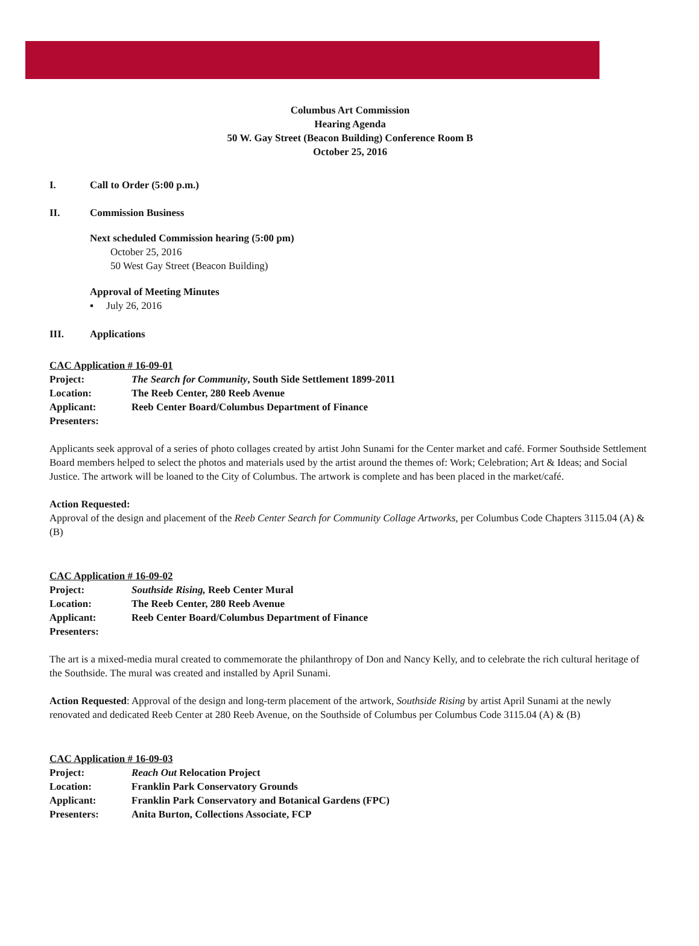Columbus Art Commission
Hearing Agenda
50 W. Gay Street (Beacon Building) Conference Room B
October 25, 2016
I. Call to Order (5:00 p.m.)
II. Commission Business
Next scheduled Commission hearing (5:00 pm)
October 25, 2016
50 West Gay Street (Beacon Building)
Approval of Meeting Minutes
▪ July 26, 2016
III. Applications
CAC Application # 16-09-01
Project: The Search for Community, South Side Settlement 1899-2011
Location: The Reeb Center, 280 Reeb Avenue
Applicant: Reeb Center Board/Columbus Department of Finance
Presenters:
Applicants seek approval of a series of photo collages created by artist John Sunami for the Center market and café. Former Southside Settlement Board members helped to select the photos and materials used by the artist around the themes of: Work; Celebration; Art & Ideas; and Social Justice. The artwork will be loaned to the City of Columbus. The artwork is complete and has been placed in the market/café.
Action Requested:
Approval of the design and placement of the Reeb Center Search for Community Collage Artworks, per Columbus Code Chapters 3115.04 (A) & (B)
CAC Application # 16-09-02
Project: Southside Rising, Reeb Center Mural
Location: The Reeb Center, 280 Reeb Avenue
Applicant: Reeb Center Board/Columbus Department of Finance
Presenters:
The art is a mixed-media mural created to commemorate the philanthropy of Don and Nancy Kelly, and to celebrate the rich cultural heritage of the Southside. The mural was created and installed by April Sunami.
Action Requested: Approval of the design and long-term placement of the artwork, Southside Rising by artist April Sunami at the newly renovated and dedicated Reeb Center at 280 Reeb Avenue, on the Southside of Columbus per Columbus Code 3115.04 (A) & (B)
CAC Application # 16-09-03
Project: Reach Out Relocation Project
Location: Franklin Park Conservatory Grounds
Applicant: Franklin Park Conservatory and Botanical Gardens (FPC)
Presenters: Anita Burton, Collections Associate, FCP